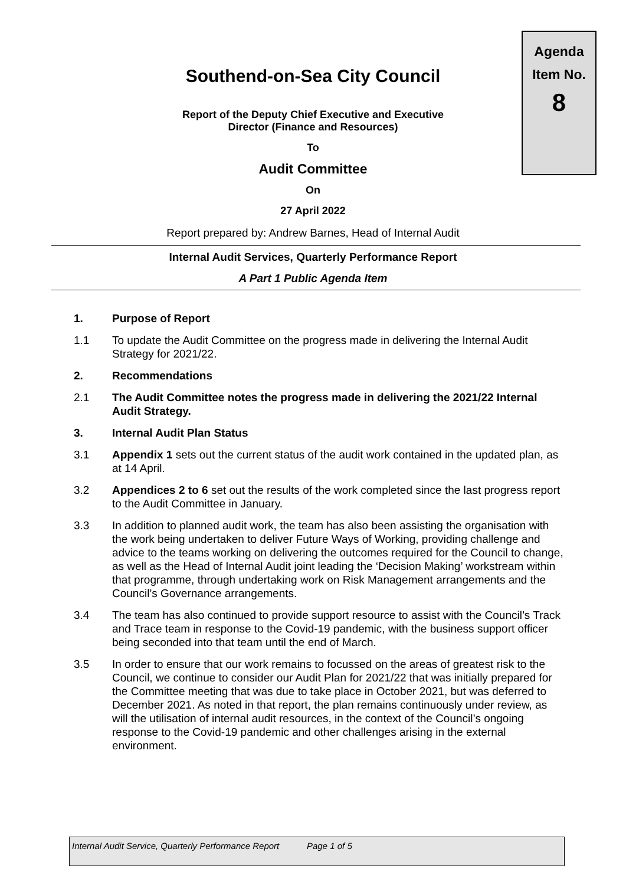Agenda
Item No.
8
Southend-on-Sea City Council
Report of the Deputy Chief Executive and Executive
Director (Finance and Resources)
To
Audit Committee
On
27 April 2022
Report prepared by: Andrew Barnes, Head of Internal Audit
Internal Audit Services, Quarterly Performance Report
A Part 1 Public Agenda Item
1. Purpose of Report
1.1 To update the Audit Committee on the progress made in delivering the Internal Audit Strategy for 2021/22.
2. Recommendations
2.1 The Audit Committee notes the progress made in delivering the 2021/22 Internal Audit Strategy.
3. Internal Audit Plan Status
3.1 Appendix 1 sets out the current status of the audit work contained in the updated plan, as at 14 April.
3.2 Appendices 2 to 6 set out the results of the work completed since the last progress report to the Audit Committee in January.
3.3 In addition to planned audit work, the team has also been assisting the organisation with the work being undertaken to deliver Future Ways of Working, providing challenge and advice to the teams working on delivering the outcomes required for the Council to change, as well as the Head of Internal Audit joint leading the ‘Decision Making’ workstream within that programme, through undertaking work on Risk Management arrangements and the Council’s Governance arrangements.
3.4 The team has also continued to provide support resource to assist with the Council’s Track and Trace team in response to the Covid-19 pandemic, with the business support officer being seconded into that team until the end of March.
3.5 In order to ensure that our work remains to focussed on the areas of greatest risk to the Council, we continue to consider our Audit Plan for 2021/22 that was initially prepared for the Committee meeting that was due to take place in October 2021, but was deferred to December 2021. As noted in that report, the plan remains continuously under review, as will the utilisation of internal audit resources, in the context of the Council’s ongoing response to the Covid-19 pandemic and other challenges arising in the external environment.
Internal Audit Service, Quarterly Performance Report
Page 1 of 5